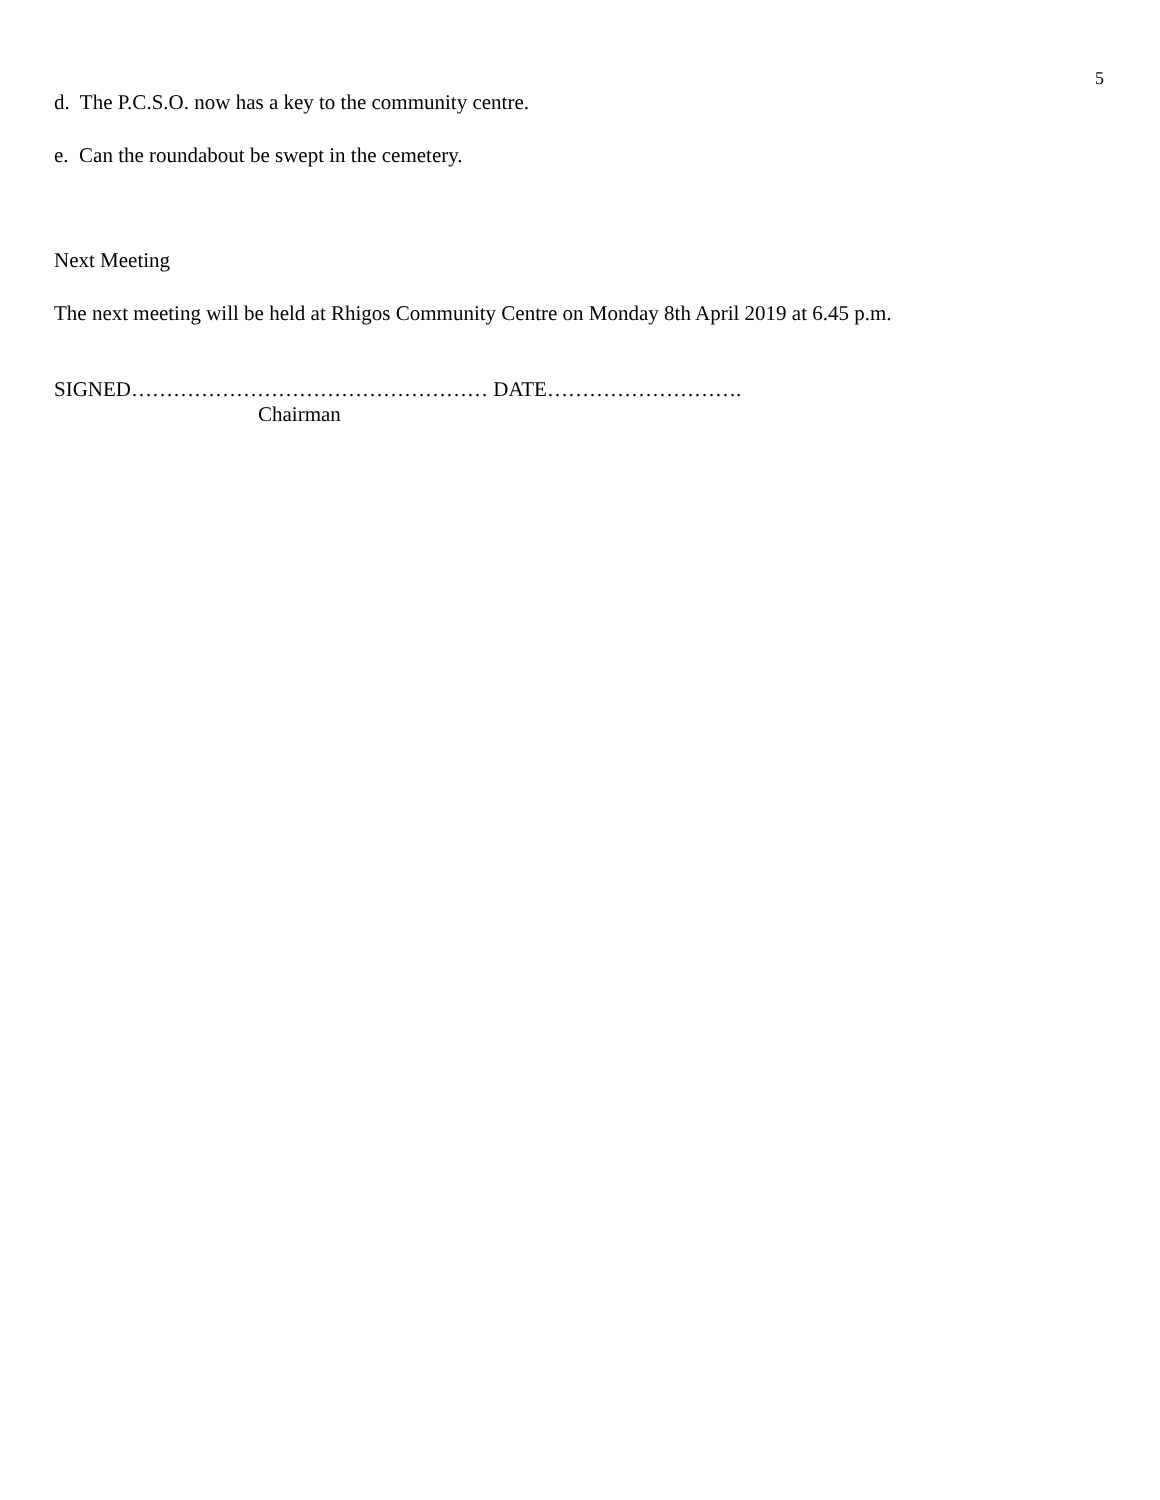5
d. The P.C.S.O. now has a key to the community centre.
e. Can the roundabout be swept in the cemetery.
Next Meeting
The next meeting will be held at Rhigos Community Centre on Monday 8th April 2019 at 6.45 p.m.
SIGNED…………………………………………… DATE……………………….
Chairman